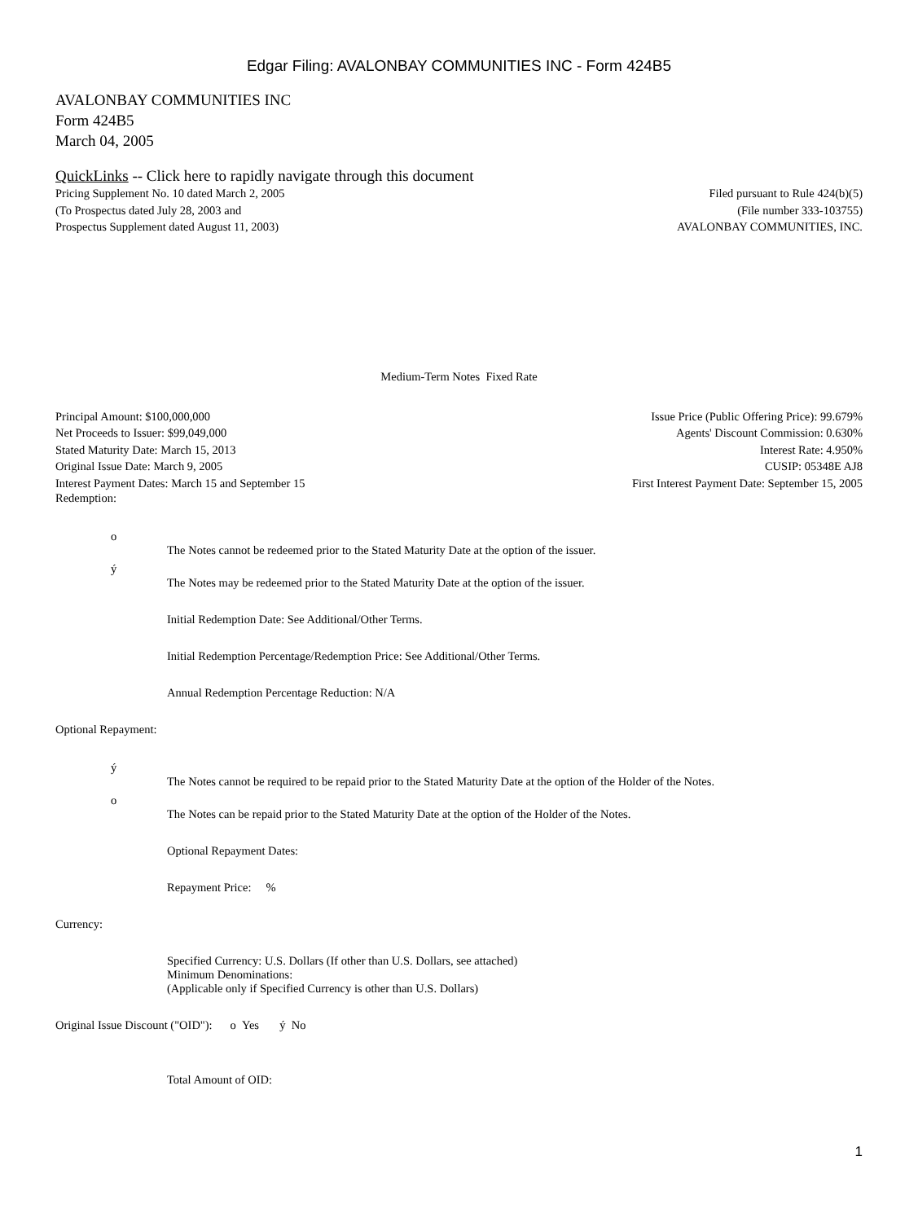Edgar Filing: AVALONBAY COMMUNITIES INC - Form 424B5
AVALONBAY COMMUNITIES INC
Form 424B5
March 04, 2005
QuickLinks -- Click here to rapidly navigate through this document
Pricing Supplement No. 10 dated March 2, 2005 Filed pursuant to Rule 424(b)(5)
(To Prospectus dated July 28, 2003 and (File number 333-103755)
Prospectus Supplement dated August 11, 2003) AVALONBAY COMMUNITIES, INC.
Medium-Term Notes Fixed Rate
Principal Amount: $100,000,000 Issue Price (Public Offering Price): 99.679%
Net Proceeds to Issuer: $99,049,000 Agents' Discount Commission: 0.630%
Stated Maturity Date: March 15, 2013 Interest Rate: 4.950%
Original Issue Date: March 9, 2005 CUSIP: 05348E AJ8
Interest Payment Dates: March 15 and September 15 First Interest Payment Date: September 15, 2005
Redemption:
o
The Notes cannot be redeemed prior to the Stated Maturity Date at the option of the issuer.
ý
The Notes may be redeemed prior to the Stated Maturity Date at the option of the issuer.
Initial Redemption Date: See Additional/Other Terms.
Initial Redemption Percentage/Redemption Price: See Additional/Other Terms.
Annual Redemption Percentage Reduction: N/A
Optional Repayment:
ý
The Notes cannot be required to be repaid prior to the Stated Maturity Date at the option of the Holder of the Notes.
o
The Notes can be repaid prior to the Stated Maturity Date at the option of the Holder of the Notes.
Optional Repayment Dates:
Repayment Price: %
Currency:
Specified Currency: U.S. Dollars (If other than U.S. Dollars, see attached)
Minimum Denominations:
(Applicable only if Specified Currency is other than U.S. Dollars)
Original Issue Discount ("OID"): o Yes ý No
Total Amount of OID:
1